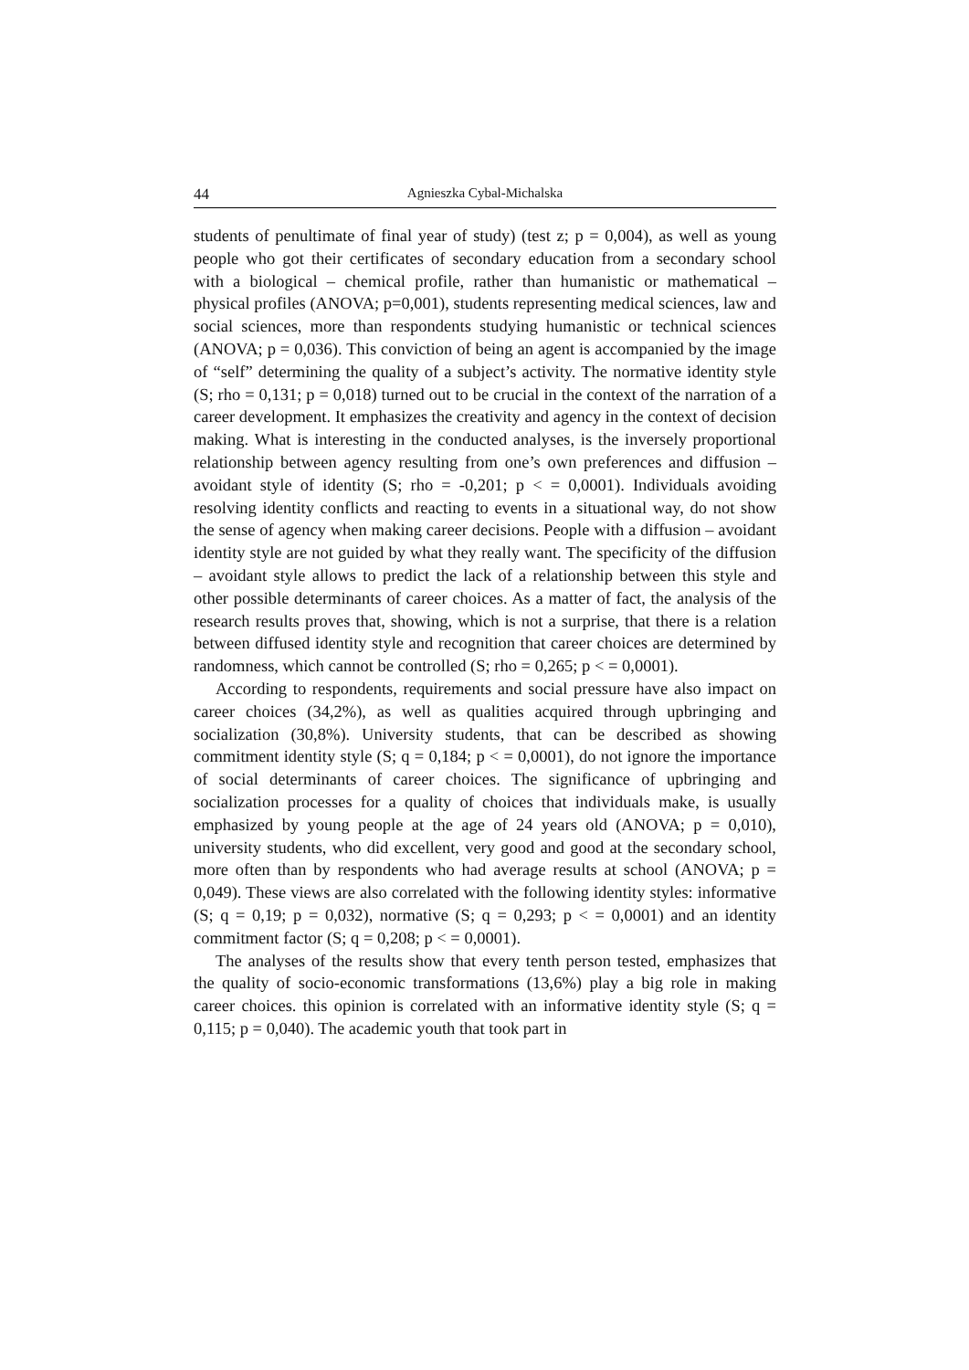44 Agnieszka Cybal-Michalska
students of penultimate of final year of study) (test z; p = 0,004), as well as young people who got their certificates of secondary education from a secondary school with a biological – chemical profile, rather than humanistic or mathematical – physical profiles (ANOVA; p=0,001), students representing medical sciences, law and social sciences, more than respondents studying humanistic or technical sciences (ANOVA; p = 0,036). This conviction of being an agent is accompanied by the image of “self” determining the quality of a subject’s activity. The normative identity style (S; rho = 0,131; p = 0,018) turned out to be crucial in the context of the narration of a career development. It emphasizes the creativity and agency in the context of decision making. What is interesting in the conducted analyses, is the inversely proportional relationship between agency resulting from one’s own preferences and diffusion – avoidant style of identity (S; rho = -0,201; p < = 0,0001). Individuals avoiding resolving identity conflicts and reacting to events in a situational way, do not show the sense of agency when making career decisions. People with a diffusion – avoidant identity style are not guided by what they really want. The specificity of the diffusion – avoidant style allows to predict the lack of a relationship between this style and other possible determinants of career choices. As a matter of fact, the analysis of the research results proves that, showing, which is not a surprise, that there is a relation between diffused identity style and recognition that career choices are determined by randomness, which cannot be controlled (S; rho = 0,265; p < = 0,0001).
According to respondents, requirements and social pressure have also impact on career choices (34,2%), as well as qualities acquired through upbringing and socialization (30,8%). University students, that can be described as showing commitment identity style (S; q = 0,184; p < = 0,0001), do not ignore the importance of social determinants of career choices. The significance of upbringing and socialization processes for a quality of choices that individuals make, is usually emphasized by young people at the age of 24 years old (ANOVA; p = 0,010), university students, who did excellent, very good and good at the secondary school, more often than by respondents who had average results at school (ANOVA; p = 0,049). These views are also correlated with the following identity styles: informative (S; q = 0,19; p = 0,032), normative (S; q = 0,293; p < = 0,0001) and an identity commitment factor (S; q = 0,208; p < = 0,0001).
The analyses of the results show that every tenth person tested, emphasizes that the quality of socio-economic transformations (13,6%) play a big role in making career choices. this opinion is correlated with an informative identity style (S; q = 0,115; p = 0,040). The academic youth that took part in